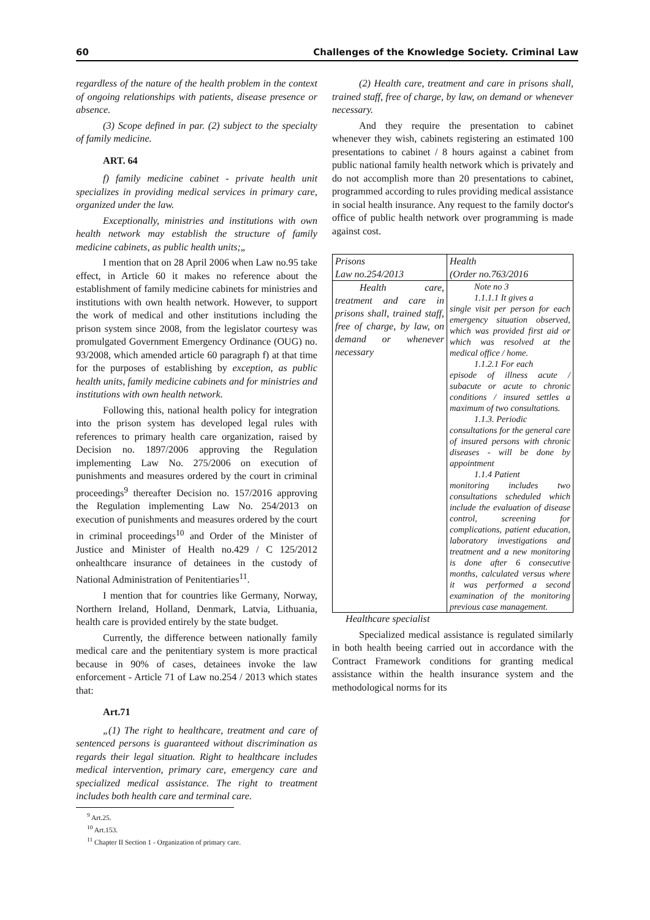60 Challenges of the Knowledge Society. Criminal Law
regardless of the nature of the health problem in the context of ongoing relationships with patients, disease presence or absence.
(3) Scope defined in par. (2) subject to the specialty of family medicine.
ART. 64
f) family medicine cabinet - private health unit specializes in providing medical services in primary care, organized under the law.
Exceptionally, ministries and institutions with own health network may establish the structure of family medicine cabinets, as public health units;„
I mention that on 28 April 2006 when Law no.95 take effect, in Article 60 it makes no reference about the establishment of family medicine cabinets for ministries and institutions with own health network. However, to support the work of medical and other institutions including the prison system since 2008, from the legislator courtesy was promulgated Government Emergency Ordinance (OUG) no. 93/2008, which amended article 60 paragraph f) at that time for the purposes of establishing by exception, as public health units, family medicine cabinets and for ministries and institutions with own health network.
Following this, national health policy for integration into the prison system has developed legal rules with references to primary health care organization, raised by Decision no. 1897/2006 approving the Regulation implementing Law No. 275/2006 on execution of punishments and measures ordered by the court in criminal proceedings<sup>9</sup> thereafter Decision no. 157/2016 approving the Regulation implementing Law No. 254/2013 on execution of punishments and measures ordered by the court in criminal proceedings<sup>10</sup> and Order of the Minister of Justice and Minister of Health no.429 / C 125/2012 onhealthcare insurance of detainees in the custody of National Administration of Penitentiaries<sup>11</sup>.
I mention that for countries like Germany, Norway, Northern Ireland, Holland, Denmark, Latvia, Lithuania, health care is provided entirely by the state budget.
Currently, the difference between nationally family medical care and the penitentiary system is more practical because in 90% of cases, detainees invoke the law enforcement - Article 71 of Law no.254 / 2013 which states that:
Art.71
„(1) The right to healthcare, treatment and care of sentenced persons is guaranteed without discrimination as regards their legal situation. Right to healthcare includes medical intervention, primary care, emergency care and specialized medical assistance. The right to treatment includes both health care and terminal care.
(2) Health care, treatment and care in prisons shall, trained staff, free of charge, by law, on demand or whenever necessary.
And they require the presentation to cabinet whenever they wish, cabinets registering an estimated 100 presentations to cabinet / 8 hours against a cabinet from public national family health network which is privately and do not accomplish more than 20 presentations to cabinet, programmed according to rules providing medical assistance in social health insurance. Any request to the family doctor's office of public health network over programming is made against cost.
| Prisons Law no.254/2013 | Health (Order no.763/2016 |
| Health care, treatment and care in prisons shall, trained staff, free of charge, by law, on demand or whenever necessary | Note no 3 1.1.1.1 It gives a single visit per person for each emergency situation observed, which was provided first aid or which was resolved at the medical office / home. 1.1.2.1 For each episode of illness acute / subacute or acute to chronic conditions / insured settles a maximum of two consultations. 1.1.3. Periodic consultations for the general care of insured persons with chronic diseases - will be done by appointment 1.1.4 Patient monitoring includes two consultations scheduled which include the evaluation of disease control, screening for complications, patient education, laboratory investigations and treatment and a new monitoring is done after 6 consecutive months, calculated versus where it was performed a second examination of the monitoring previous case management. |
Healthcare specialist
Specialized medical assistance is regulated similarly in both health beeing carried out in accordance with the Contract Framework conditions for granting medical assistance within the health insurance system and the methodological norms for its
<sup>9</sup> Art.25.
<sup>10</sup> Art.153.
<sup>11</sup> Chapter II Section 1 - Organization of primary care.